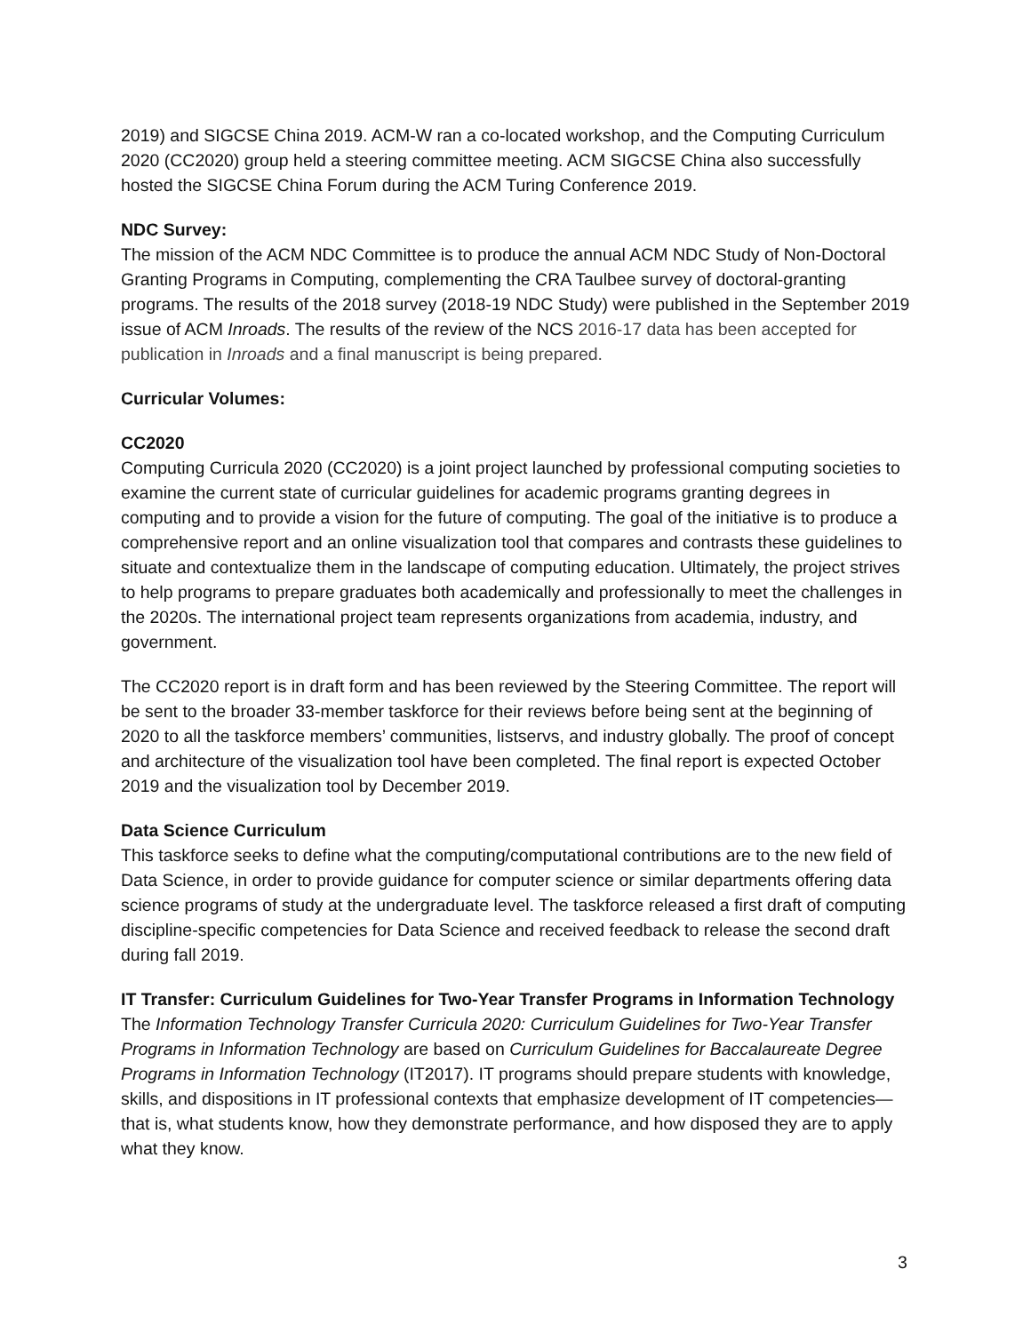2019) and SIGCSE China 2019. ACM-W ran a co-located workshop, and the Computing Curriculum 2020 (CC2020) group held a steering committee meeting. ACM SIGCSE China also successfully hosted the SIGCSE China Forum during the ACM Turing Conference 2019.
NDC Survey:
The mission of the ACM NDC Committee is to produce the annual ACM NDC Study of Non-Doctoral Granting Programs in Computing, complementing the CRA Taulbee survey of doctoral-granting programs. The results of the 2018 survey (2018-19 NDC Study) were published in the September 2019 issue of ACM Inroads. The results of the review of the NCS 2016-17 data has been accepted for publication in Inroads and a final manuscript is being prepared.
Curricular Volumes:
CC2020
Computing Curricula 2020 (CC2020) is a joint project launched by professional computing societies to examine the current state of curricular guidelines for academic programs granting degrees in computing and to provide a vision for the future of computing. The goal of the initiative is to produce a comprehensive report and an online visualization tool that compares and contrasts these guidelines to situate and contextualize them in the landscape of computing education. Ultimately, the project strives to help programs to prepare graduates both academically and professionally to meet the challenges in the 2020s. The international project team represents organizations from academia, industry, and government.
The CC2020 report is in draft form and has been reviewed by the Steering Committee. The report will be sent to the broader 33-member taskforce for their reviews before being sent at the beginning of 2020 to all the taskforce members’ communities, listservs, and industry globally. The proof of concept and architecture of the visualization tool have been completed. The final report is expected October 2019 and the visualization tool by December 2019.
Data Science Curriculum
This taskforce seeks to define what the computing/computational contributions are to the new field of Data Science, in order to provide guidance for computer science or similar departments offering data science programs of study at the undergraduate level. The taskforce released a first draft of computing discipline-specific competencies for Data Science and received feedback to release the second draft during fall 2019.
IT Transfer: Curriculum Guidelines for Two-Year Transfer Programs in Information Technology
The Information Technology Transfer Curricula 2020: Curriculum Guidelines for Two-Year Transfer Programs in Information Technology are based on Curriculum Guidelines for Baccalaureate Degree Programs in Information Technology (IT2017). IT programs should prepare students with knowledge, skills, and dispositions in IT professional contexts that emphasize development of IT competencies—that is, what students know, how they demonstrate performance, and how disposed they are to apply what they know.
3